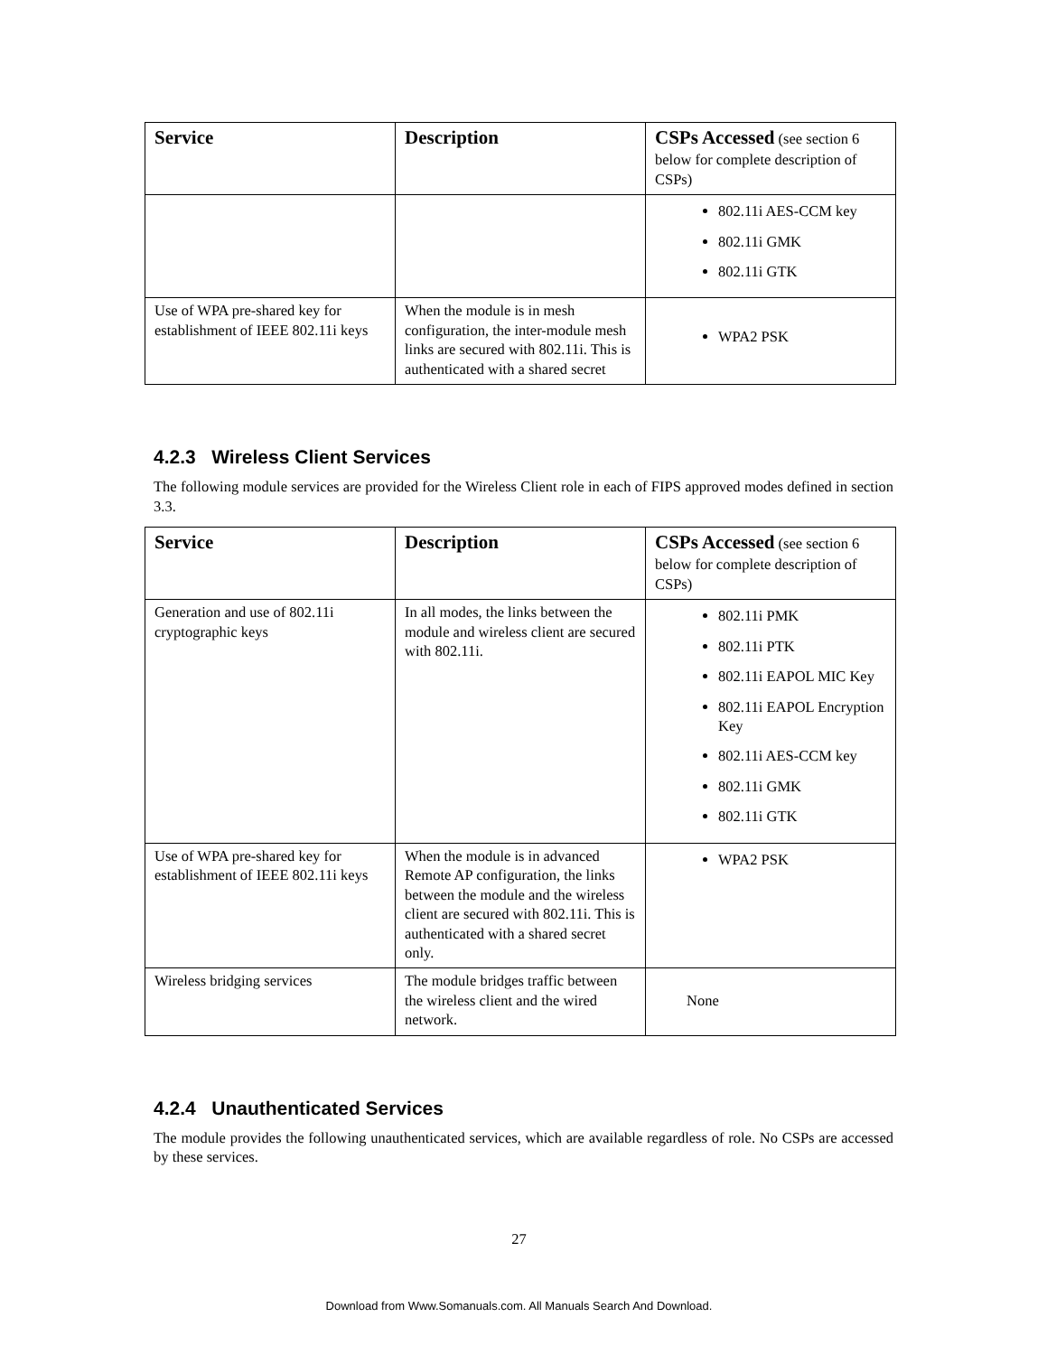| Service | Description | CSPs Accessed (see section 6 below for complete description of CSPs) |
| --- | --- | --- |
| | | 802.11i AES-CCM key 802.11i GMK 802.11i GTK |
| Use of WPA pre-shared key for establishment of IEEE 802.11i keys | When the module is in mesh configuration, the inter-module mesh links are secured with 802.11i. This is authenticated with a shared secret | WPA2 PSK |
4.2.3 Wireless Client Services
The following module services are provided for the Wireless Client role in each of FIPS approved modes defined in section 3.3.
| Service | Description | CSPs Accessed (see section 6 below for complete description of CSPs) |
| --- | --- | --- |
| Generation and use of 802.11i cryptographic keys | In all modes, the links between the module and wireless client are secured with 802.11i. | 802.11i PMK 802.11i PTK 802.11i EAPOL MIC Key 802.11i EAPOL Encryption Key 802.11i AES-CCM key 802.11i GMK 802.11i GTK |
| Use of WPA pre-shared key for establishment of IEEE 802.11i keys | When the module is in advanced Remote AP configuration, the links between the module and the wireless client are secured with 802.11i. This is authenticated with a shared secret only. | WPA2 PSK |
| Wireless bridging services | The module bridges traffic between the wireless client and the wired network. | None |
4.2.4 Unauthenticated Services
The module provides the following unauthenticated services, which are available regardless of role. No CSPs are accessed by these services.
27
Download from Www.Somanuals.com. All Manuals Search And Download.